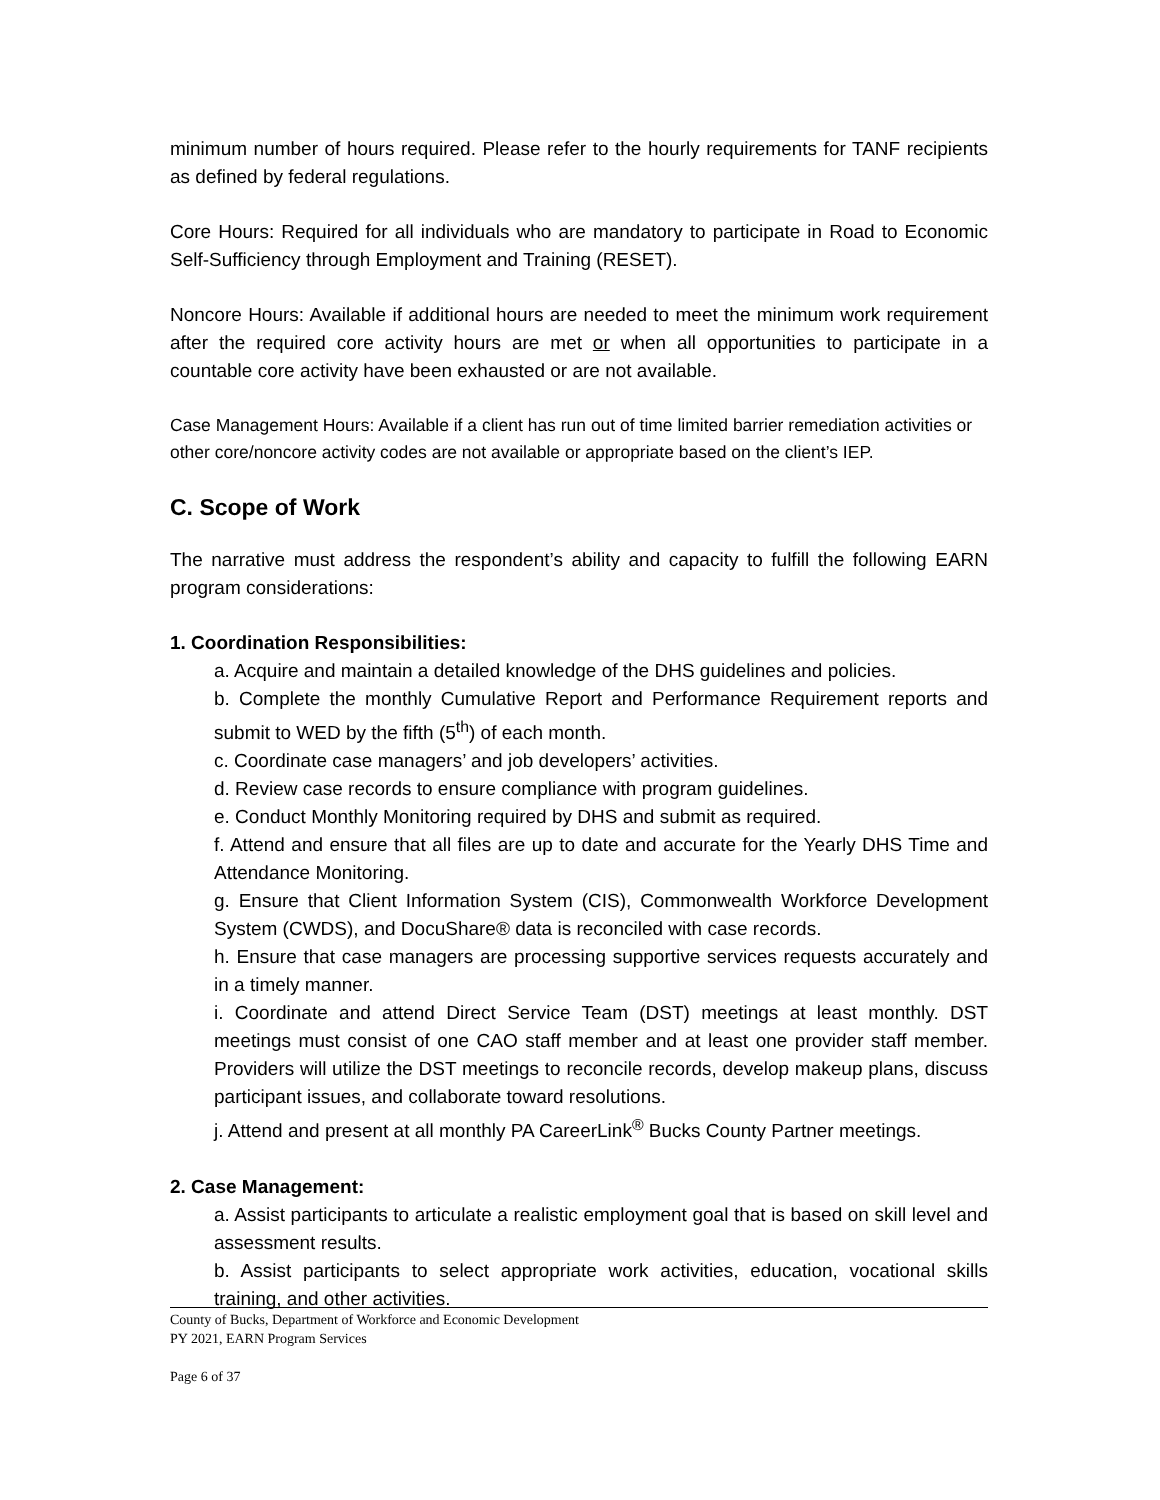minimum number of hours required. Please refer to the hourly requirements for TANF recipients as defined by federal regulations.
Core Hours: Required for all individuals who are mandatory to participate in Road to Economic Self-Sufficiency through Employment and Training (RESET).
Noncore Hours: Available if additional hours are needed to meet the minimum work requirement after the required core activity hours are met or when all opportunities to participate in a countable core activity have been exhausted or are not available.
Case Management Hours: Available if a client has run out of time limited barrier remediation activities or other core/noncore activity codes are not available or appropriate based on the client’s IEP.
C. Scope of Work
The narrative must address the respondent’s ability and capacity to fulfill the following EARN program considerations:
1. Coordination Responsibilities:
a. Acquire and maintain a detailed knowledge of the DHS guidelines and policies.
b. Complete the monthly Cumulative Report and Performance Requirement reports and submit to WED by the fifth (5<sup>th</sup>) of each month.
c. Coordinate case managers’ and job developers’ activities.
d. Review case records to ensure compliance with program guidelines.
e. Conduct Monthly Monitoring required by DHS and submit as required.
f. Attend and ensure that all files are up to date and accurate for the Yearly DHS Time and Attendance Monitoring.
g. Ensure that Client Information System (CIS), Commonwealth Workforce Development System (CWDS), and DocuShare® data is reconciled with case records.
h. Ensure that case managers are processing supportive services requests accurately and in a timely manner.
i. Coordinate and attend Direct Service Team (DST) meetings at least monthly. DST meetings must consist of one CAO staff member and at least one provider staff member. Providers will utilize the DST meetings to reconcile records, develop makeup plans, discuss participant issues, and collaborate toward resolutions.
j. Attend and present at all monthly PA CareerLink<sup>®</sup> Bucks County Partner meetings.
2. Case Management:
a. Assist participants to articulate a realistic employment goal that is based on skill level and assessment results.
b. Assist participants to select appropriate work activities, education, vocational skills training, and other activities.
County of Bucks, Department of Workforce and Economic Development
PY 2021, EARN Program Services
Page 6 of 37